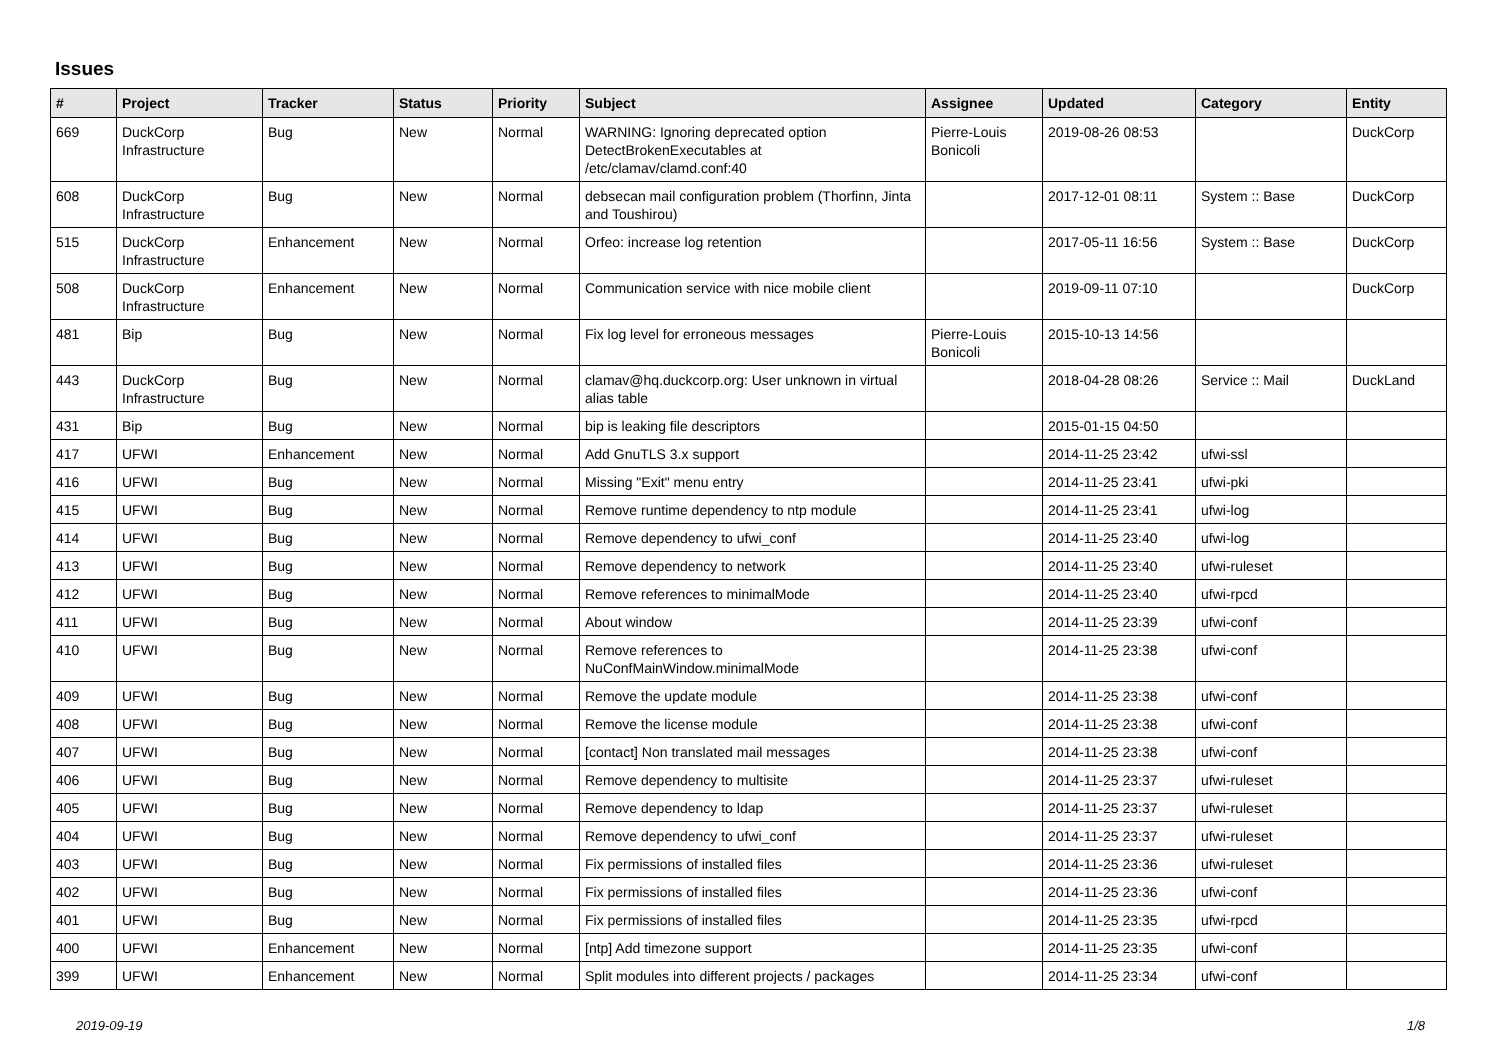Issues
| # | Project | Tracker | Status | Priority | Subject | Assignee | Updated | Category | Entity |
| --- | --- | --- | --- | --- | --- | --- | --- | --- | --- |
| 669 | DuckCorp Infrastructure | Bug | New | Normal | WARNING: Ignoring deprecated option DetectBrokenExecutables at /etc/clamav/clamd.conf:40 | Pierre-Louis Bonicoli | 2019-08-26 08:53 | | DuckCorp |
| 608 | DuckCorp Infrastructure | Bug | New | Normal | debsecan mail configuration problem (Thorfinn, Jinta and Toushirou) | | 2017-12-01 08:11 | System :: Base | DuckCorp |
| 515 | DuckCorp Infrastructure | Enhancement | New | Normal | Orfeo: increase log retention | | 2017-05-11 16:56 | System :: Base | DuckCorp |
| 508 | DuckCorp Infrastructure | Enhancement | New | Normal | Communication service with nice mobile client | | 2019-09-11 07:10 | | DuckCorp |
| 481 | Bip | Bug | New | Normal | Fix log level for erroneous messages | Pierre-Louis Bonicoli | 2015-10-13 14:56 | | |
| 443 | DuckCorp Infrastructure | Bug | New | Normal | clamav@hq.duckcorp.org: User unknown in virtual alias table | | 2018-04-28 08:26 | Service :: Mail | DuckLand |
| 431 | Bip | Bug | New | Normal | bip is leaking file descriptors | | 2015-01-15 04:50 | | |
| 417 | UFWI | Enhancement | New | Normal | Add GnuTLS 3.x support | | 2014-11-25 23:42 | ufwi-ssl | |
| 416 | UFWI | Bug | New | Normal | Missing "Exit" menu entry | | 2014-11-25 23:41 | ufwi-pki | |
| 415 | UFWI | Bug | New | Normal | Remove runtime dependency to ntp module | | 2014-11-25 23:41 | ufwi-log | |
| 414 | UFWI | Bug | New | Normal | Remove dependency to ufwi_conf | | 2014-11-25 23:40 | ufwi-log | |
| 413 | UFWI | Bug | New | Normal | Remove dependency to network | | 2014-11-25 23:40 | ufwi-ruleset | |
| 412 | UFWI | Bug | New | Normal | Remove references to minimalMode | | 2014-11-25 23:40 | ufwi-rpcd | |
| 411 | UFWI | Bug | New | Normal | About window | | 2014-11-25 23:39 | ufwi-conf | |
| 410 | UFWI | Bug | New | Normal | Remove references to NuConfMainWindow.minimalMode | | 2014-11-25 23:38 | ufwi-conf | |
| 409 | UFWI | Bug | New | Normal | Remove the update module | | 2014-11-25 23:38 | ufwi-conf | |
| 408 | UFWI | Bug | New | Normal | Remove the license module | | 2014-11-25 23:38 | ufwi-conf | |
| 407 | UFWI | Bug | New | Normal | [contact] Non translated mail messages | | 2014-11-25 23:38 | ufwi-conf | |
| 406 | UFWI | Bug | New | Normal | Remove dependency to multisite | | 2014-11-25 23:37 | ufwi-ruleset | |
| 405 | UFWI | Bug | New | Normal | Remove dependency to ldap | | 2014-11-25 23:37 | ufwi-ruleset | |
| 404 | UFWI | Bug | New | Normal | Remove dependency to ufwi_conf | | 2014-11-25 23:37 | ufwi-ruleset | |
| 403 | UFWI | Bug | New | Normal | Fix permissions of installed files | | 2014-11-25 23:36 | ufwi-ruleset | |
| 402 | UFWI | Bug | New | Normal | Fix permissions of installed files | | 2014-11-25 23:36 | ufwi-conf | |
| 401 | UFWI | Bug | New | Normal | Fix permissions of installed files | | 2014-11-25 23:35 | ufwi-rpcd | |
| 400 | UFWI | Enhancement | New | Normal | [ntp] Add timezone support | | 2014-11-25 23:35 | ufwi-conf | |
| 399 | UFWI | Enhancement | New | Normal | Split modules into different projects / packages | | 2014-11-25 23:34 | ufwi-conf | |
2019-09-19 1/8